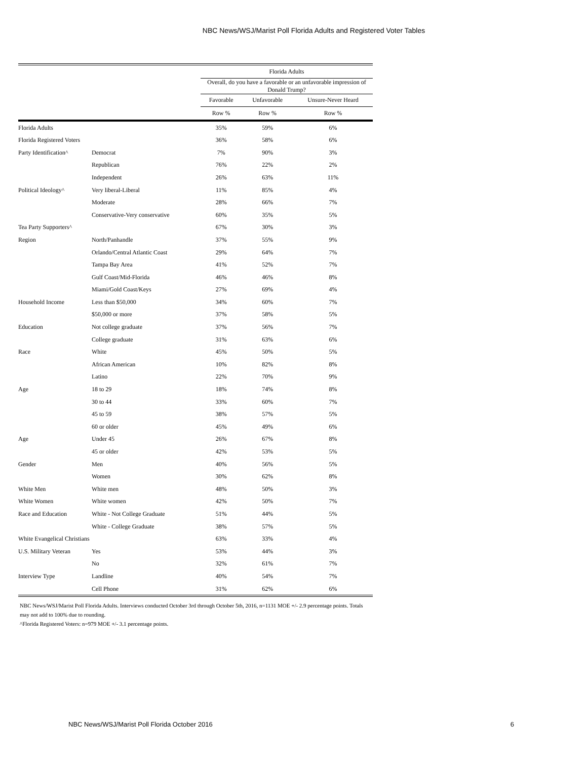NBC News/WSJ/Marist Poll Florida Adults and Registered Voter Tables
| | | Florida Adults | | |
| --- | --- | --- | --- | --- |
| | | Overall, do you have a favorable or an unfavorable impression of Donald Trump? | | |
| | | Favorable | Unfavorable | Unsure-Never Heard |
| | | Row % | Row % | Row % |
| Florida Adults | | 35% | 59% | 6% |
| Florida Registered Voters | | 36% | 58% | 6% |
| Party Identification^ | Democrat | 7% | 90% | 3% |
| | Republican | 76% | 22% | 2% |
| | Independent | 26% | 63% | 11% |
| Political Ideology^ | Very liberal-Liberal | 11% | 85% | 4% |
| | Moderate | 28% | 66% | 7% |
| | Conservative-Very conservative | 60% | 35% | 5% |
| Tea Party Supporters^ | | 67% | 30% | 3% |
| Region | North/Panhandle | 37% | 55% | 9% |
| | Orlando/Central Atlantic Coast | 29% | 64% | 7% |
| | Tampa Bay Area | 41% | 52% | 7% |
| | Gulf Coast/Mid-Florida | 46% | 46% | 8% |
| | Miami/Gold Coast/Keys | 27% | 69% | 4% |
| Household Income | Less than $50,000 | 34% | 60% | 7% |
| | $50,000 or more | 37% | 58% | 5% |
| Education | Not college graduate | 37% | 56% | 7% |
| | College graduate | 31% | 63% | 6% |
| Race | White | 45% | 50% | 5% |
| | African American | 10% | 82% | 8% |
| | Latino | 22% | 70% | 9% |
| Age | 18 to 29 | 18% | 74% | 8% |
| | 30 to 44 | 33% | 60% | 7% |
| | 45 to 59 | 38% | 57% | 5% |
| | 60 or older | 45% | 49% | 6% |
| Age | Under 45 | 26% | 67% | 8% |
| | 45 or older | 42% | 53% | 5% |
| Gender | Men | 40% | 56% | 5% |
| | Women | 30% | 62% | 8% |
| White Men | White men | 48% | 50% | 3% |
| White Women | White women | 42% | 50% | 7% |
| Race and Education | White - Not College Graduate | 51% | 44% | 5% |
| | White - College Graduate | 38% | 57% | 5% |
| White Evangelical Christians | | 63% | 33% | 4% |
| U.S. Military Veteran | Yes | 53% | 44% | 3% |
| | No | 32% | 61% | 7% |
| Interview Type | Landline | 40% | 54% | 7% |
| | Cell Phone | 31% | 62% | 6% |
NBC News/WSJ/Marist Poll Florida Adults. Interviews conducted October 3rd through October 5th, 2016, n=1131 MOE +/- 2.9 percentage points. Totals may not add to 100% due to rounding.
^Florida Registered Voters: n=979 MOE +/- 3.1 percentage points.
NBC News/WSJ/Marist Poll Florida October 2016 6